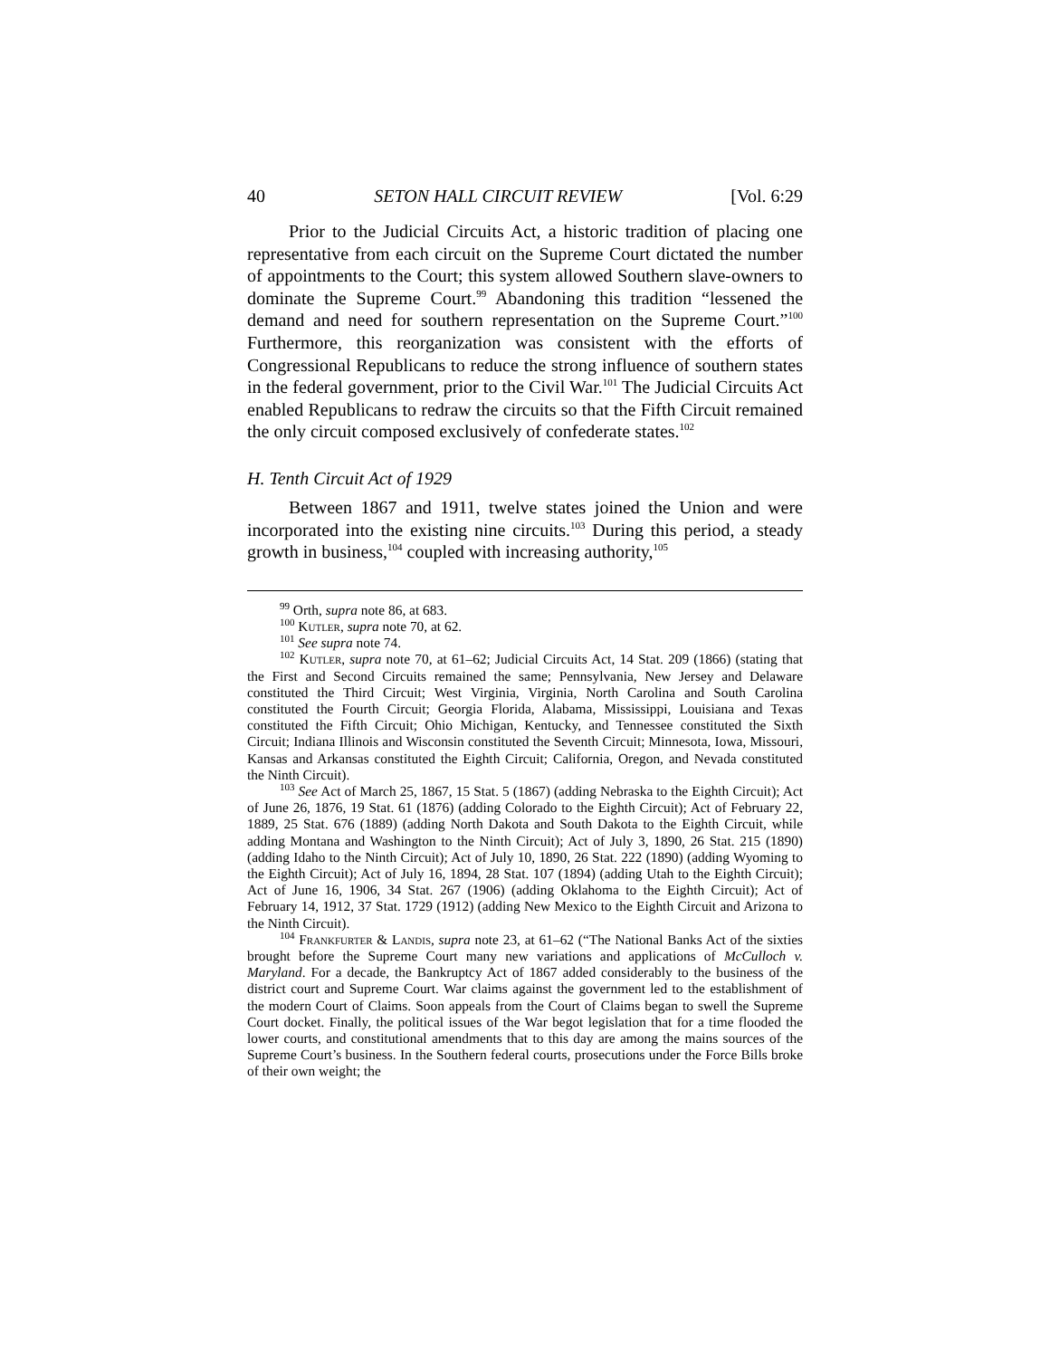40 SETON HALL CIRCUIT REVIEW [Vol. 6:29
Prior to the Judicial Circuits Act, a historic tradition of placing one representative from each circuit on the Supreme Court dictated the number of appointments to the Court; this system allowed Southern slave-owners to dominate the Supreme Court.<sup>99</sup> Abandoning this tradition “lessened the demand and need for southern representation on the Supreme Court.”<sup>100</sup> Furthermore, this reorganization was consistent with the efforts of Congressional Republicans to reduce the strong influence of southern states in the federal government, prior to the Civil War.<sup>101</sup> The Judicial Circuits Act enabled Republicans to redraw the circuits so that the Fifth Circuit remained the only circuit composed exclusively of confederate states.<sup>102</sup>
H. Tenth Circuit Act of 1929
Between 1867 and 1911, twelve states joined the Union and were incorporated into the existing nine circuits.<sup>103</sup> During this period, a steady growth in business,<sup>104</sup> coupled with increasing authority,<sup>105</sup>
<sup>99</sup> Orth, supra note 86, at 683.
<sup>100</sup> Kutler, supra note 70, at 62.
<sup>101</sup> See supra note 74.
<sup>102</sup> Kutler, supra note 70, at 61–62; Judicial Circuits Act, 14 Stat. 209 (1866) (stating that the First and Second Circuits remained the same; Pennsylvania, New Jersey and Delaware constituted the Third Circuit; West Virginia, Virginia, North Carolina and South Carolina constituted the Fourth Circuit; Georgia Florida, Alabama, Mississippi, Louisiana and Texas constituted the Fifth Circuit; Ohio Michigan, Kentucky, and Tennessee constituted the Sixth Circuit; Indiana Illinois and Wisconsin constituted the Seventh Circuit; Minnesota, Iowa, Missouri, Kansas and Arkansas constituted the Eighth Circuit; California, Oregon, and Nevada constituted the Ninth Circuit).
<sup>103</sup> See Act of March 25, 1867, 15 Stat. 5 (1867) (adding Nebraska to the Eighth Circuit); Act of June 26, 1876, 19 Stat. 61 (1876) (adding Colorado to the Eighth Circuit); Act of February 22, 1889, 25 Stat. 676 (1889) (adding North Dakota and South Dakota to the Eighth Circuit, while adding Montana and Washington to the Ninth Circuit); Act of July 3, 1890, 26 Stat. 215 (1890) (adding Idaho to the Ninth Circuit); Act of July 10, 1890, 26 Stat. 222 (1890) (adding Wyoming to the Eighth Circuit); Act of July 16, 1894, 28 Stat. 107 (1894) (adding Utah to the Eighth Circuit); Act of June 16, 1906, 34 Stat. 267 (1906) (adding Oklahoma to the Eighth Circuit); Act of February 14, 1912, 37 Stat. 1729 (1912) (adding New Mexico to the Eighth Circuit and Arizona to the Ninth Circuit).
<sup>104</sup> Frankfurter & Landis, supra note 23, at 61–62 (“The National Banks Act of the sixties brought before the Supreme Court many new variations and applications of McCulloch v. Maryland. For a decade, the Bankruptcy Act of 1867 added considerably to the business of the district court and Supreme Court. War claims against the government led to the establishment of the modern Court of Claims. Soon appeals from the Court of Claims began to swell the Supreme Court docket. Finally, the political issues of the War begot legislation that for a time flooded the lower courts, and constitutional amendments that to this day are among the mains sources of the Supreme Court’s business. In the Southern federal courts, prosecutions under the Force Bills broke of their own weight; the